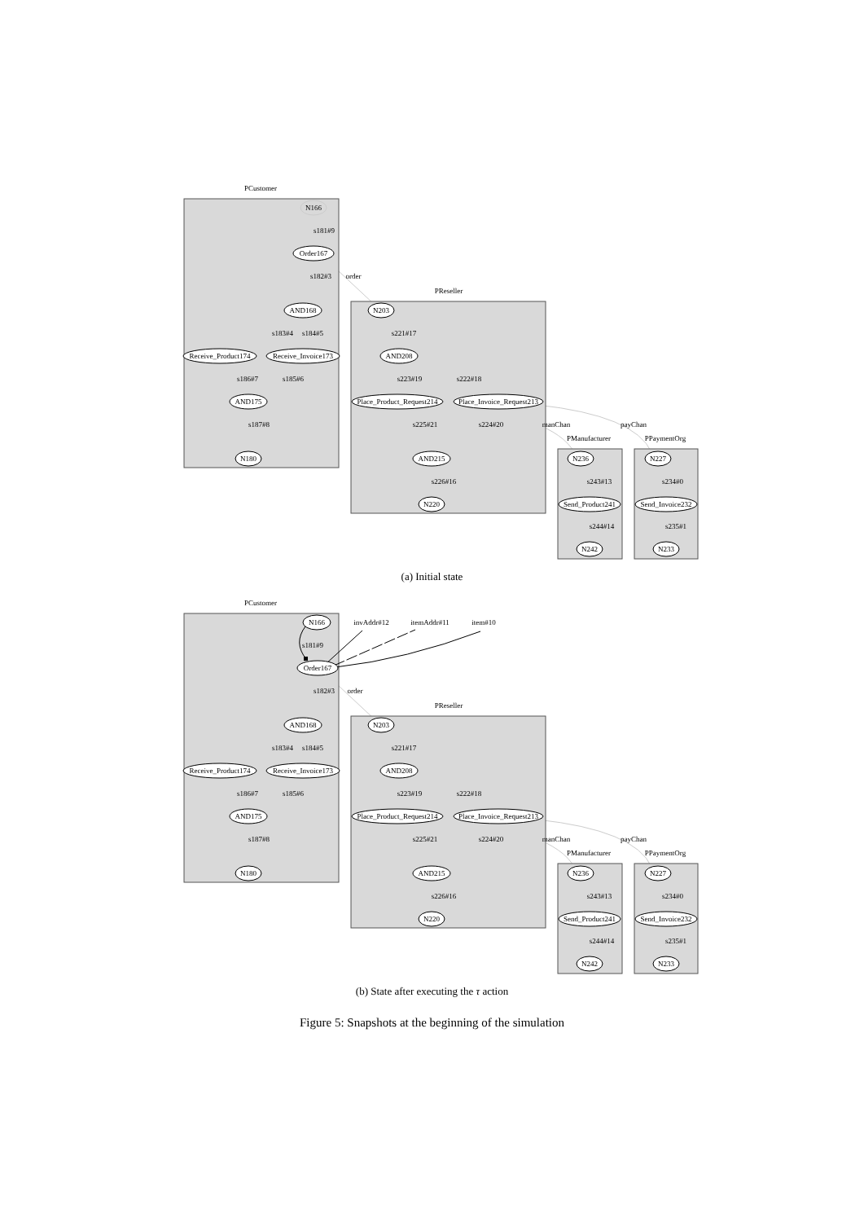PCustomer
N166
s181#9
Order167
s182#3
order
PReseller
AND168
N203
s183#4
s184#5
s221#17
Receive_Product174
Receive_Invoice173
AND208
s186#7
s185#6
s223#19
s222#18
AND175
Place_Product_Request214
Place_Invoice_Request213
s187#8
s225#21
s224#20
manChan
payChan
PManufacturer
PPaymentOrg
N180
AND215
N236
N227
s226#16
s243#13
s234#0
N220
Send_Product241
Send_Invoice232
s244#14
s235#1
N242
N233
(a) Initial state
PCustomer
N166
invAddr#12
itemAddr#11
item#10
s181#9
Order167
s182#3
order
PReseller
AND168
N203
s183#4
s184#5
s221#17
Receive_Product174
Receive_Invoice173
AND208
s186#7
s185#6
s223#19
s222#18
AND175
Place_Product_Request214
Place_Invoice_Request213
s187#8
s225#21
s224#20
manChan
payChan
PManufacturer
PPaymentOrg
N180
AND215
N236
N227
s226#16
s243#13
s234#0
N220
Send_Product241
Send_Invoice232
s244#14
s235#1
N242
N233
(b) State after executing the τ action
Figure 5: Snapshots at the beginning of the simulation